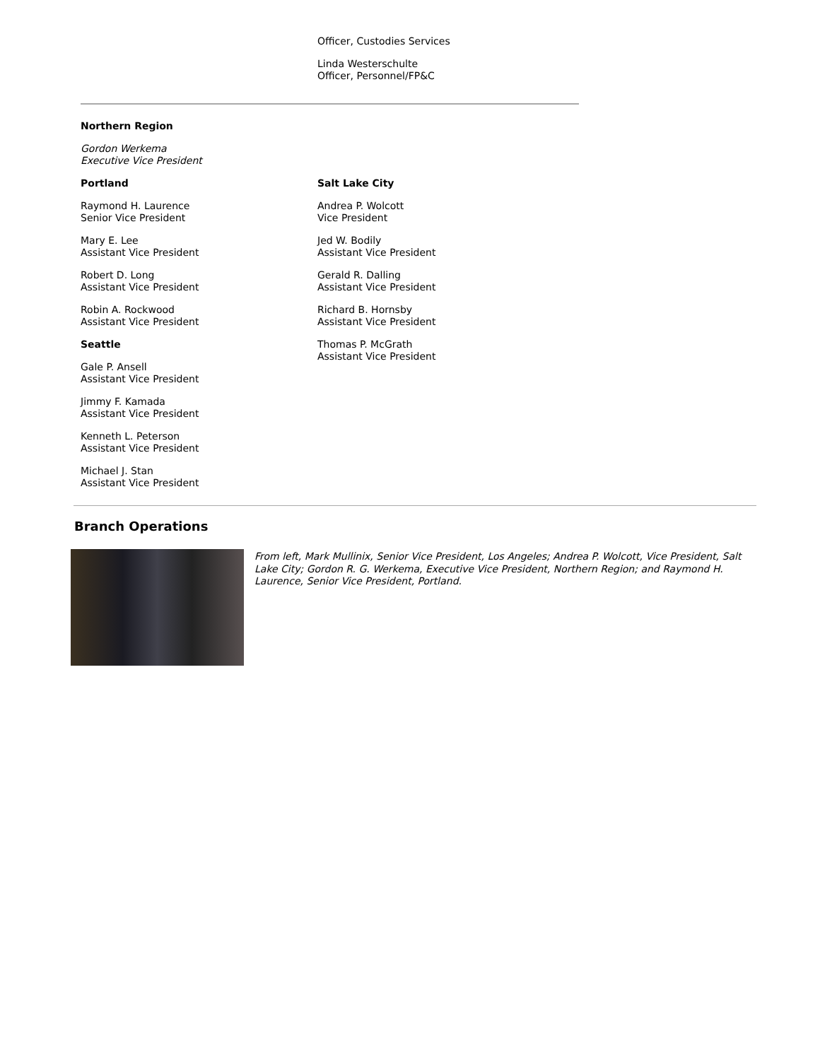Officer, Custodies Services
Linda Westerschulte
Officer, Personnel/FP&C
Northern Region
Gordon Werkema
Executive Vice President
Portland
Raymond H. Laurence
Senior Vice President
Mary E. Lee
Assistant Vice President
Robert D. Long
Assistant Vice President
Robin A. Rockwood
Assistant Vice President
Seattle
Gale P. Ansell
Assistant Vice President
Jimmy F. Kamada
Assistant Vice President
Kenneth L. Peterson
Assistant Vice President
Michael J. Stan
Assistant Vice President
Salt Lake City
Andrea P. Wolcott
Vice President
Jed W. Bodily
Assistant Vice President
Gerald R. Dalling
Assistant Vice President
Richard B. Hornsby
Assistant Vice President
Thomas P. McGrath
Assistant Vice President
Branch Operations
From left, Mark Mullinix, Senior Vice President, Los Angeles; Andrea P. Wolcott, Vice President, Salt Lake City; Gordon R. G. Werkema, Executive Vice President, Northern Region; and Raymond H. Laurence, Senior Vice President, Portland.